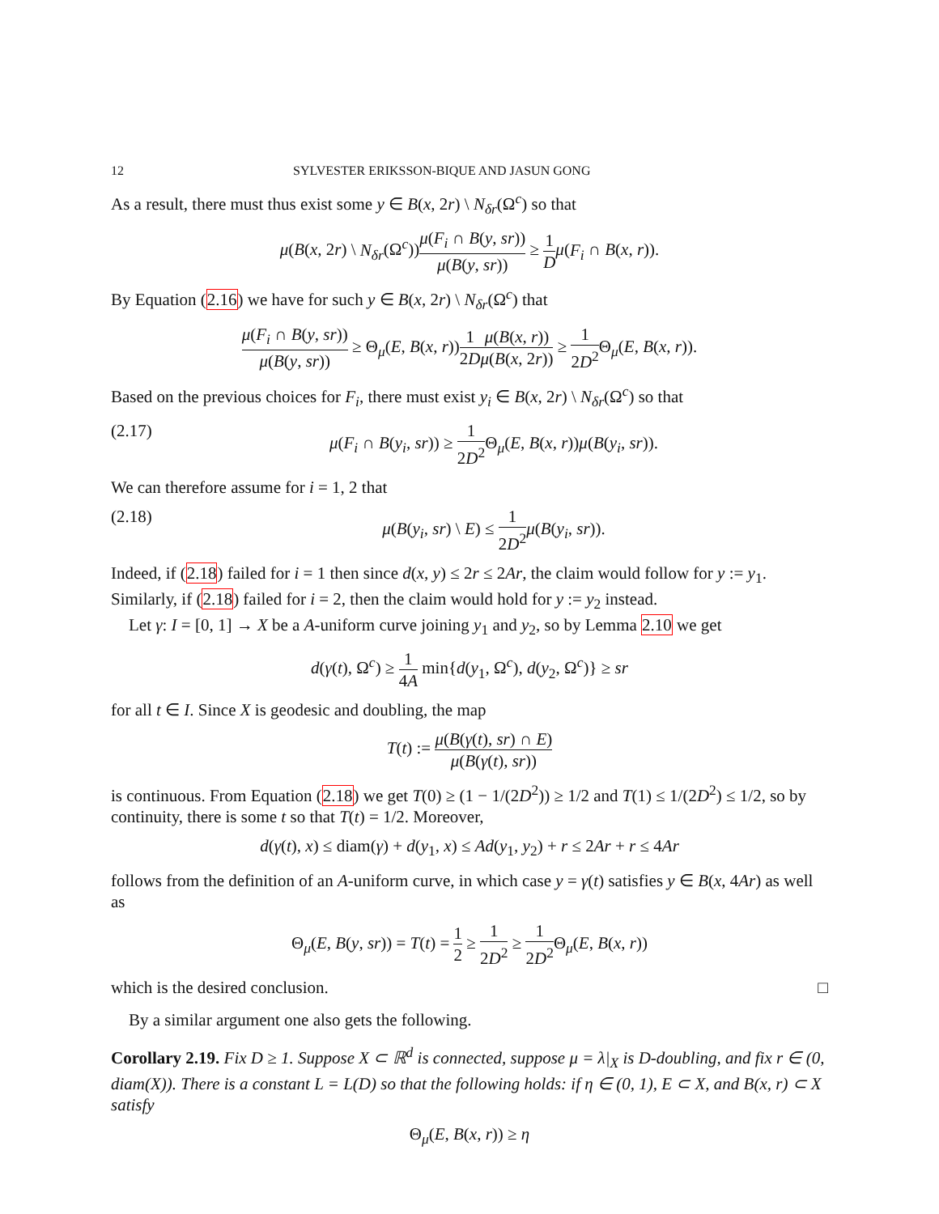12 SYLVESTER ERIKSSON-BIQUE AND JASUN GONG
As a result, there must thus exist some y ∈ B(x, 2r) \ N<sub>δr</sub>(Ω<sup>c</sup>) so that
μ(B(x, 2r) \ N<sub>δr</sub>(Ω<sup>c</sup>))μ(F<sub>i</sub> ∩ B(y, sr)) μ(B(y, sr)) ≥ 1 D μ(F<sub>i</sub> ∩ B(x, r)).
By Equation (2.16) we have for such y ∈ B(x, 2r) \ N<sub>δr</sub>(Ω<sup>c</sup>) that
μ(F<sub>i</sub> ∩ B(y, sr)) μ(B(y, sr)) ≥ Θ<sub>μ</sub>(E, B(x, r))1 2D μ(B(x, r)) μ(B(x, 2r)) ≥ 1 2D<sup>2</sup> Θ<sub>μ</sub>(E, B(x, r)).
Based on the previous choices for F<sub>i</sub>, there must exist y<sub>i</sub> ∈ B(x, 2r) \ N<sub>δr</sub>(Ω<sup>c</sup>) so that
(2.17) μ(F<sub>i</sub> ∩ B(y<sub>i</sub>, sr)) ≥ 1 2D<sup>2</sup> Θ<sub>μ</sub>(E, B(x, r))μ(B(y<sub>i</sub>, sr)).
We can therefore assume for i = 1, 2 that
(2.18) μ(B(y<sub>i</sub>, sr) \ E) ≤ 1 2D<sup>2</sup> μ(B(y<sub>i</sub>, sr)).
Indeed, if (2.18) failed for i = 1 then since d(x, y) ≤ 2r ≤ 2Ar, the claim would follow for y := y<sub>1</sub>. Similarly, if (2.18) failed for i = 2, then the claim would hold for y := y<sub>2</sub> instead.
Let γ: I = [0, 1] → X be a A-uniform curve joining y<sub>1</sub> and y<sub>2</sub>, so by Lemma 2.10 we get
d(γ(t), Ω<sup>c</sup>) ≥ 1 4A min{d(y<sub>1</sub>, Ω<sup>c</sup>), d(y<sub>2</sub>, Ω<sup>c</sup>)} ≥ sr
for all t ∈ I. Since X is geodesic and doubling, the map
T(t) := μ(B(γ(t), sr) ∩ E) μ(B(γ(t), sr))
is continuous. From Equation (2.18) we get T(0) ≥ (1 − 1/(2D<sup>2</sup>)) ≥ 1/2 and T(1) ≤ 1/(2D<sup>2</sup>) ≤ 1/2, so by continuity, there is some t so that T(t) = 1/2. Moreover,
d(γ(t), x) ≤ diam(γ) + d(y<sub>1</sub>, x) ≤ Ad(y<sub>1</sub>, y<sub>2</sub>) + r ≤ 2Ar + r ≤ 4Ar
follows from the definition of an A-uniform curve, in which case y = γ(t) satisfies y ∈ B(x, 4Ar) as well as
Θ<sub>μ</sub>(E, B(y, sr)) = T(t) = 1 2 ≥ 1 2D<sup>2</sup> ≥ 1 2D<sup>2</sup> Θ<sub>μ</sub>(E, B(x, r))
which is the desired conclusion. □
By a similar argument one also gets the following.
Corollary 2.19. Fix D ≥ 1. Suppose X ⊂ ℝ<sup>d</sup> is connected, suppose μ = λ|<sub>X</sub> is D-doubling, and fix r ∈ (0, diam(X)). There is a constant L = L(D) so that the following holds: if η ∈ (0, 1), E ⊂ X, and B(x, r) ⊂ X satisfy
Θ<sub>μ</sub>(E, B(x, r)) ≥ η